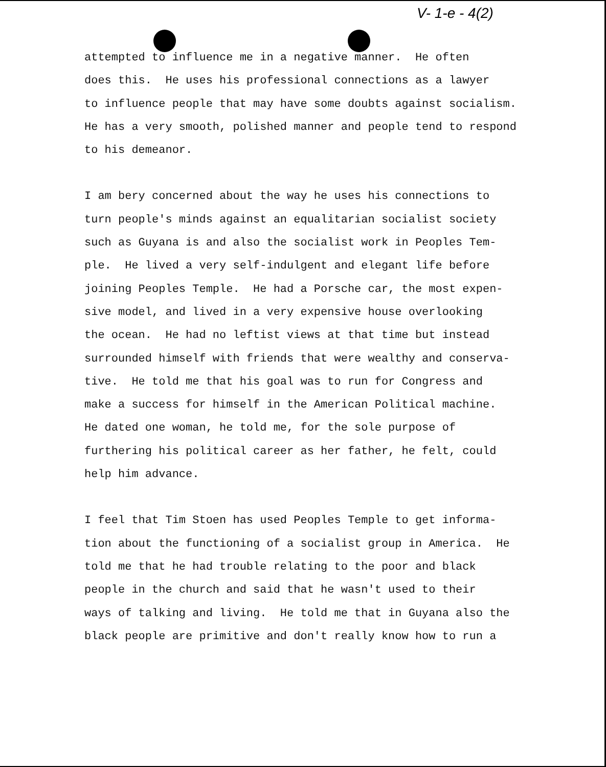V- 1-e - 4(2)
attempted to influence me in a negative manner. He often does this. He uses his professional connections as a lawyer to influence people that may have some doubts against socialism. He has a very smooth, polished manner and people tend to respond to his demeanor.
I am bery concerned about the way he uses his connections to turn people's minds against an equalitarian socialist society such as Guyana is and also the socialist work in Peoples Tem- ple. He lived a very self-indulgent and elegant life before joining Peoples Temple. He had a Porsche car, the most expen- sive model, and lived in a very expensive house overlooking the ocean. He had no leftist views at that time but instead surrounded himself with friends that were wealthy and conserva- tive. He told me that his goal was to run for Congress and make a success for himself in the American Political machine. He dated one woman, he told me, for the sole purpose of furthering his political career as her father, he felt, could help him advance.
I feel that Tim Stoen has used Peoples Temple to get informa- tion about the functioning of a socialist group in America. He told me that he had trouble relating to the poor and black people in the church and said that he wasn't used to their ways of talking and living. He told me that in Guyana also the black people are primitive and don't really know how to run a